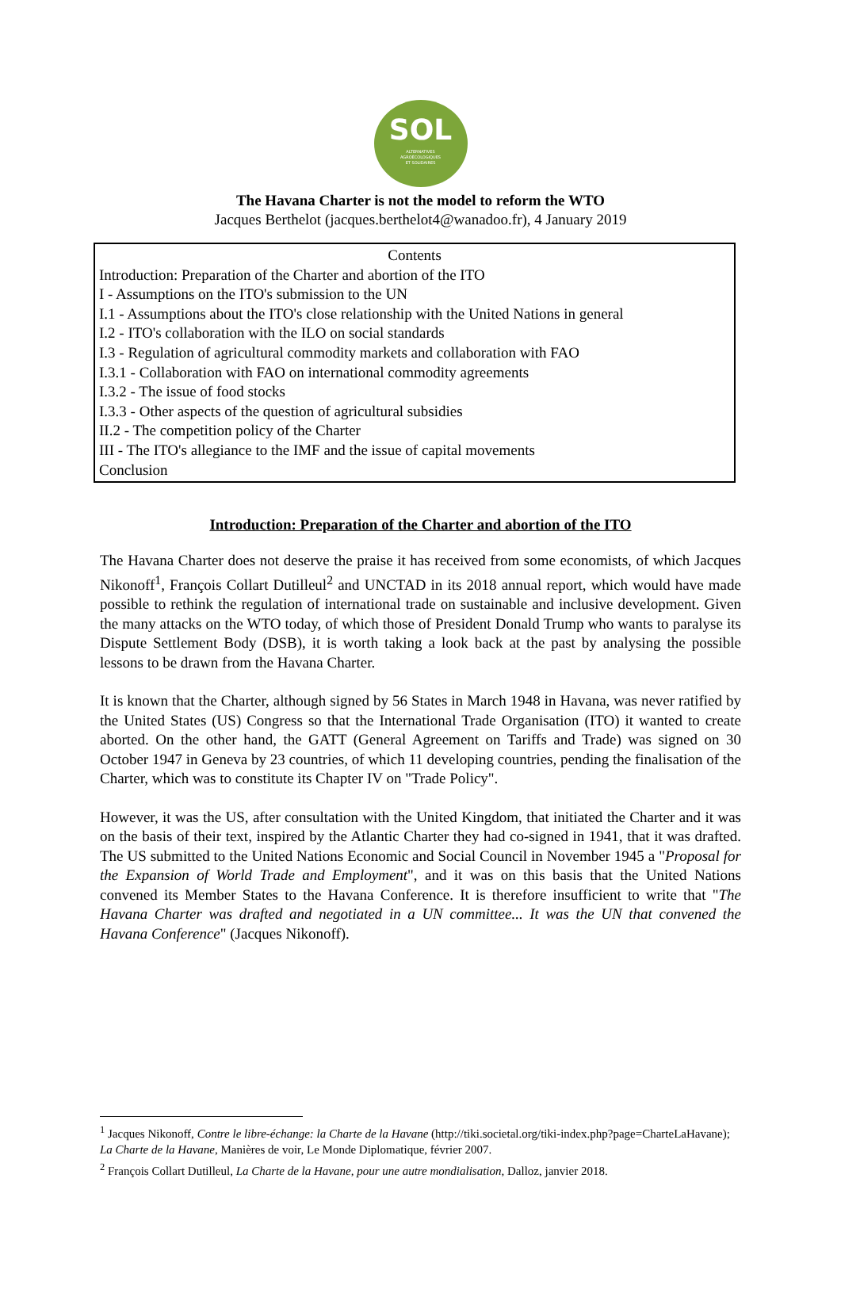SOL
ALTERNATIVES
AGROÉCOLOGIQUES
ET SOLIDAIRES
The Havana Charter is not the model to reform the WTO
Jacques Berthelot (jacques.berthelot4@wanadoo.fr), 4 January 2019
Contents
Introduction: Preparation of the Charter and abortion of the ITO
I - Assumptions on the ITO's submission to the UN
I.1 - Assumptions about the ITO's close relationship with the United Nations in general
I.2 - ITO's collaboration with the ILO on social standards
I.3 - Regulation of agricultural commodity markets and collaboration with FAO
I.3.1 - Collaboration with FAO on international commodity agreements
I.3.2 - The issue of food stocks
I.3.3 - Other aspects of the question of agricultural subsidies
II.2 - The competition policy of the Charter
III - The ITO's allegiance to the IMF and the issue of capital movements
Conclusion
Introduction: Preparation of the Charter and abortion of the ITO
The Havana Charter does not deserve the praise it has received from some economists, of which Jacques Nikonoff<sup>1</sup>, François Collart Dutilleul<sup>2</sup> and UNCTAD in its 2018 annual report, which would have made possible to rethink the regulation of international trade on sustainable and inclusive development. Given the many attacks on the WTO today, of which those of President Donald Trump who wants to paralyse its Dispute Settlement Body (DSB), it is worth taking a look back at the past by analysing the possible lessons to be drawn from the Havana Charter.
It is known that the Charter, although signed by 56 States in March 1948 in Havana, was never ratified by the United States (US) Congress so that the International Trade Organisation (ITO) it wanted to create aborted. On the other hand, the GATT (General Agreement on Tariffs and Trade) was signed on 30 October 1947 in Geneva by 23 countries, of which 11 developing countries, pending the finalisation of the Charter, which was to constitute its Chapter IV on "Trade Policy".
However, it was the US, after consultation with the United Kingdom, that initiated the Charter and it was on the basis of their text, inspired by the Atlantic Charter they had co-signed in 1941, that it was drafted. The US submitted to the United Nations Economic and Social Council in November 1945 a "Proposal for the Expansion of World Trade and Employment", and it was on this basis that the United Nations convened its Member States to the Havana Conference. It is therefore insufficient to write that "The Havana Charter was drafted and negotiated in a UN committee... It was the UN that convened the Havana Conference" (Jacques Nikonoff).
<sup>1</sup> Jacques Nikonoff, Contre le libre-échange: la Charte de la Havane (http://tiki.societal.org/tiki-index.php?page=CharteLaHavane); La Charte de la Havane, Manières de voir, Le Monde Diplomatique, février 2007.
<sup>2</sup> François Collart Dutilleul, La Charte de la Havane, pour une autre mondialisation, Dalloz, janvier 2018.